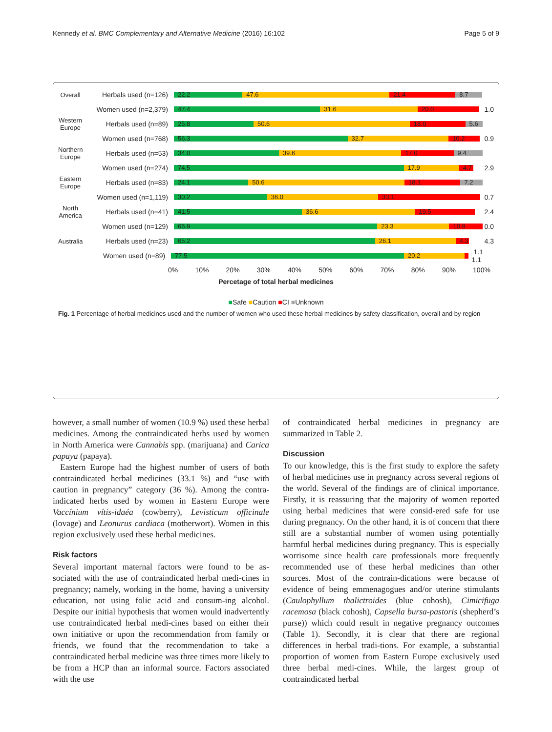Kennedy et al. BMC Complementary and Alternative Medicine (2016) 16:102 Page 5 of 9
Overall
Herbals used (n=126)
22.2 47.6 21.4 8.7
Women used (n=2,379)
47.4 31.6 20.0
1.0
Western Europe
Herbals used (n=89)
25.8 50.6 18.0 5.6
Women used (n=768)
56.3 32.7 10.2
0.9
Northern Europe
Herbals used (n=53)
34.0 39.6 17.0 9.4
Women used (n=274)
74.5 17.9 4.7
2.9
Eastern Europe
Herbals used (n=83)
24.1 50.6 18.1 7.2
Women used (n=1,119)
30.2 36.0 33.1
0.7
North America
Herbals used (n=41)
41.5 36.6 19.5
2.4
Women used (n=129)
65.9 23.3 10.9
0.0
Australia
Herbals used (n=23)
65.2 26.1 4.3
4.3
Women used (n=89)
77.5 20.2
1.1 1.1
0% 10% 20% 30% 40% 50% 60% 70% 80% 90% 100%
Percetage of total herbal medicines
■Safe ■Caution ■CI ■Unknown
Fig. 1 Percentage of herbal medicines used and the number of women who used these herbal medicines by safety classification, overall and by region
however, a small number of women (10.9 %) used these herbal medicines. Among the contraindicated herbs used by women in North America were Cannabis spp. (marijuana) and Carica papaya (papaya).
Eastern Europe had the highest number of users of both contraindicated herbal medicines (33.1 %) and “use with caution in pregnancy” category (36 %). Among the contra-indicated herbs used by women in Eastern Europe were Vaccínium vítis-idaéa (cowberry), Levisticum officinale (lovage) and Leonurus cardiaca (motherwort). Women in this region exclusively used these herbal medicines.
Risk factors
Several important maternal factors were found to be as-sociated with the use of contraindicated herbal medi-cines in pregnancy; namely, working in the home, having a university education, not using folic acid and consum-ing alcohol. Despite our initial hypothesis that women would inadvertently use contraindicated herbal medi-cines based on either their own initiative or upon the recommendation from family or friends, we found that the recommendation to take a contraindicated herbal medicine was three times more likely to be from a HCP than an informal source. Factors associated with the use
of contraindicated herbal medicines in pregnancy are summarized in Table 2.
Discussion
To our knowledge, this is the first study to explore the safety of herbal medicines use in pregnancy across several regions of the world. Several of the findings are of clinical importance. Firstly, it is reassuring that the majority of women reported using herbal medicines that were consid-ered safe for use during pregnancy. On the other hand, it is of concern that there still are a substantial number of women using potentially harmful herbal medicines during pregnancy. This is especially worrisome since health care professionals more frequently recommended use of these herbal medicines than other sources. Most of the contrain-dications were because of evidence of being emmenagogues and/or uterine stimulants (Caulophyllum thalictroides (blue cohosh), Cimicifuga racemosa (black cohosh), Capsella bursa-pastoris (shepherd’s purse)) which could result in negative pregnancy outcomes (Table 1). Secondly, it is clear that there are regional differences in herbal tradi-tions. For example, a substantial proportion of women from Eastern Europe exclusively used three herbal medi-cines. While, the largest group of contraindicated herbal